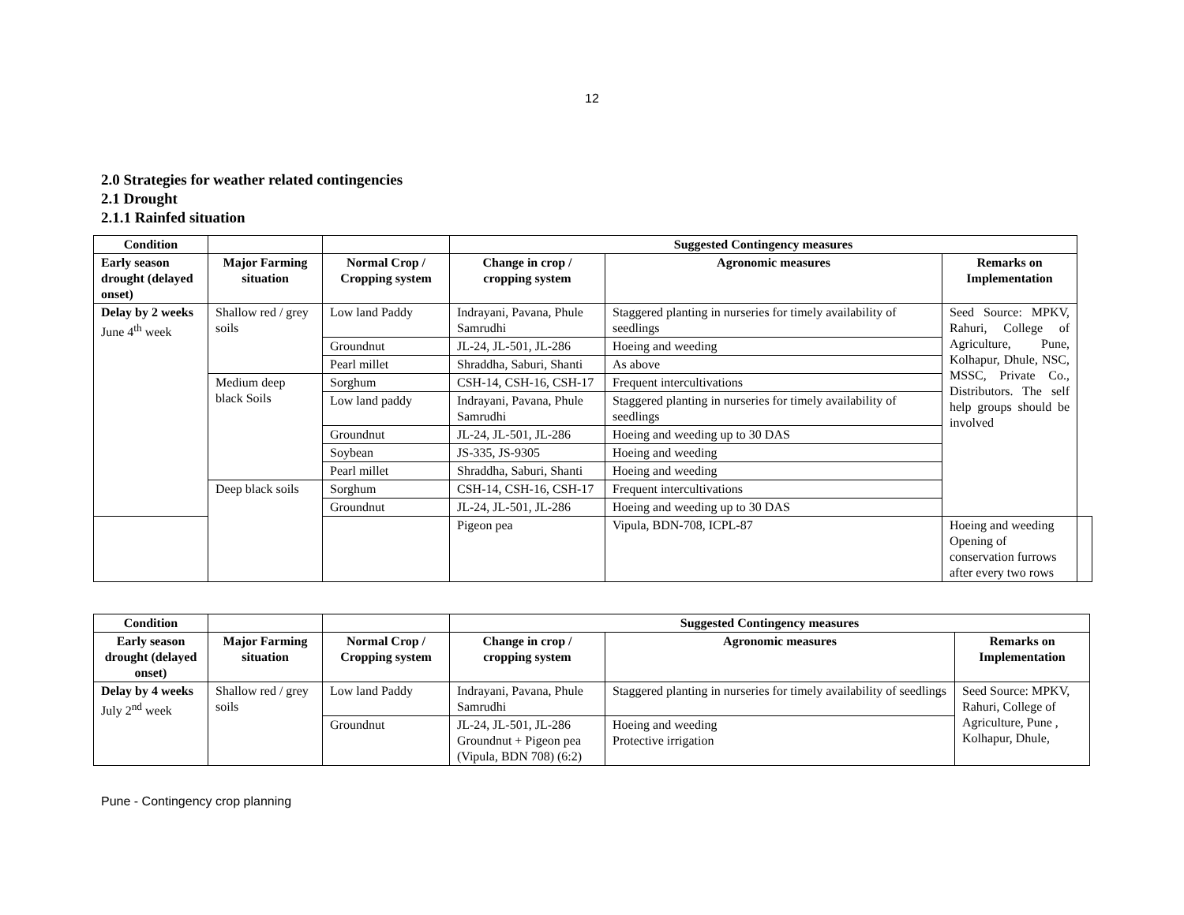12
2.0 Strategies for weather related contingencies
2.1 Drought
2.1.1 Rainfed situation
| Condition | | | Suggested Contingency measures | | | |
| --- | --- | --- | --- | --- | --- | --- |
| Early season drought (delayed onset) | Major Farming situation | Normal Crop / Cropping system | Change in crop / cropping system | Agronomic measures | Remarks on Implementation | |
| Delay by 2 weeks June 4<sup>th</sup> week | Shallow red / grey soils | Low land Paddy | Indrayani, Pavana, Phule Samrudhi | Staggered planting in nurseries for timely availability of seedlings | Seed Source: MPKV, Rahuri, College of Agriculture, Pune, Kolhapur, Dhule, NSC, MSSC, Private Co., Distributors. The self help groups should be involved | |
| | | Groundnut | JL-24, JL-501, JL-286 | Hoeing and weeding | | |
| | | Pearl millet | Shraddha, Saburi, Shanti | As above | | |
| | Medium deep black Soils | Sorghum | CSH-14, CSH-16, CSH-17 | Frequent intercultivations | | |
| | | Low land paddy | Indrayani, Pavana, Phule Samrudhi | Staggered planting in nurseries for timely availability of seedlings | | |
| | | Groundnut | JL-24, JL-501, JL-286 | Hoeing and weeding up to 30 DAS | | |
| | | Soybean | JS-335, JS-9305 | Hoeing and weeding | | |
| | | Pearl millet | Shraddha, Saburi, Shanti | Hoeing and weeding | | |
| | Deep black soils | Sorghum | CSH-14, CSH-16, CSH-17 | Frequent intercultivations | | |
| | | Groundnut | JL-24, JL-501, JL-286 | Hoeing and weeding up to 30 DAS | | |
| | | | Pigeon pea | Vipula, BDN-708, ICPL-87 | Hoeing and weeding Opening of conservation furrows after every two rows | |
| Condition | | | Suggested Contingency measures | | |
| --- | --- | --- | --- | --- | --- |
| Early season drought (delayed onset) | Major Farming situation | Normal Crop / Cropping system | Change in crop / cropping system | Agronomic measures | Remarks on Implementation |
| Delay by 4 weeks July 2<sup>nd</sup> week | Shallow red / grey soils | Low land Paddy | Indrayani, Pavana, Phule Samrudhi | Staggered planting in nurseries for timely availability of seedlings | Seed Source: MPKV, Rahuri, College of Agriculture, Pune , Kolhapur, Dhule, |
| | | Groundnut | JL-24, JL-501, JL-286 Groundnut + Pigeon pea (Vipula, BDN 708) (6:2) | Hoeing and weeding Protective irrigation | |
Pune - Contingency crop planning